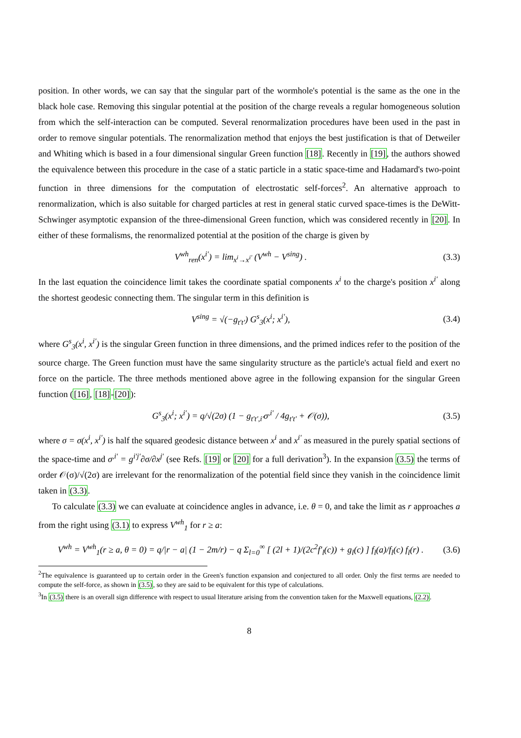position. In other words, we can say that the singular part of the wormhole's potential is the same as the one in the black hole case. Removing this singular potential at the position of the charge reveals a regular homogeneous solution from which the self-interaction can be computed. Several renormalization procedures have been used in the past in order to remove singular potentials. The renormalization method that enjoys the best justification is that of Detweiler and Whiting which is based in a four dimensional singular Green function [18]. Recently in [19], the authors showed the equivalence between this procedure in the case of a static particle in a static space-time and Hadamard's two-point function in three dimensions for the computation of electrostatic self-forces<sup>2</sup>. An alternative approach to renormalization, which is also suitable for charged particles at rest in general static curved space-times is the DeWitt-Schwinger asymptotic expansion of the three-dimensional Green function, which was considered recently in [20]. In either of these formalisms, the renormalized potential at the position of the charge is given by
V<sup>wh</sup><sub>ren</sub>(x<sup>i′</sup>) = lim<sub>x<sup>i</sup>→x<sup>i′</sup></sub> (V<sup>wh</sup> − V<sup>sing</sup>) . (3.3)
In the last equation the coincidence limit takes the coordinate spatial components x<sup>i</sup> to the charge's position x<sup>i′</sup> along the shortest geodesic connecting them. The singular term in this definition is
V<sup>sing</sup> = √(−g<sub>t′t′</sub>) G<sup>s</sup><sub>3</sub>(x<sup>i</sup>; x<sup>i′</sup>), (3.4)
where G<sup>s</sup><sub>3</sub>(x<sup>i</sup>, x<sup>i′</sup>) is the singular Green function in three dimensions, and the primed indices refer to the position of the source charge. The Green function must have the same singularity structure as the particle's actual field and exert no force on the particle. The three methods mentioned above agree in the following expansion for the singular Green function ([16], [18]-[20]):
G<sup>s</sup><sub>3</sub>(x<sup>i</sup>; x<sup>i′</sup>) = q/√(2σ) (1 − g<sub>t′t′,i′</sub>σ<sup>,i′</sup> / 4g<sub>t′t′</sub> + 𝒪(σ)), (3.5)
where σ = σ(x<sup>i</sup>, x<sup>i′</sup>) is half the squared geodesic distance between x<sup>i</sup> and x<sup>i′</sup> as measured in the purely spatial sections of the space-time and σ<sup>,i′</sup> = g<sup>i′j′</sup>∂σ/∂x<sup>j′</sup> (see Refs. [19] or [20] for a full derivation<sup>3</sup>). In the expansion (3.5) the terms of order 𝒪(σ)/√(2σ) are irrelevant for the renormalization of the potential field since they vanish in the coincidence limit taken in (3.3).
To calculate (3.3) we can evaluate at coincidence angles in advance, i.e. θ = 0, and take the limit as r approaches a from the right using (3.1) to express V<sup>wh</sup><sub>1</sub> for r ≥ a:
V<sup>wh</sup> = V<sup>wh</sup><sub>1</sub>(r ≥ a, θ = 0) = q/|r − a| (1 − 2m/r) − q Σ<sub>l=0</sub><sup>∞</sup> [ (2l + 1)/(2c<sup>2</sup>f′<sub>l</sub>(c)) + g<sub>l</sub>(c) ] f<sub>l</sub>(a)/f<sub>l</sub>(c) f<sub>l</sub>(r) . (3.6)
<sup>2</sup> The equivalence is guaranteed up to certain order in the Green's function expansion and conjectured to all order. Only the first terms are needed to compute the self-force, as shown in (3.5), so they are said to be equivalent for this type of calculations.
<sup>3</sup> In (3.5) there is an overall sign difference with respect to usual literature arising from the convention taken for the Maxwell equations, (2.2).
8